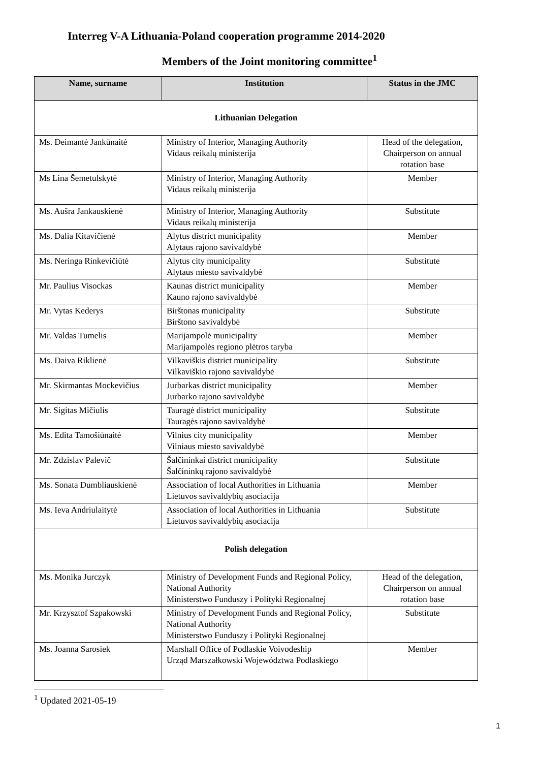Interreg V-A Lithuania-Poland cooperation programme 2014-2020
Members of the Joint monitoring committee<sup>1</sup>
| Name, surname | Institution | Status in the JMC |
| --- | --- | --- |
| Lithuanian Delegation | | |
| Ms. Deimantė Jankūnaitė | Ministry of Interior, Managing Authority Vidaus reikalų ministerija | Head of the delegation, Chairperson on annual rotation base |
| Ms Lina Šemetulskytė | Ministry of Interior, Managing Authority Vidaus reikalų ministerija | Member |
| Ms. Aušra Jankauskienė | Ministry of Interior, Managing Authority Vidaus reikalų ministerija | Substitute |
| Ms. Dalia Kitavičienė | Alytus district municipality Alytaus rajono savivaldybė | Member |
| Ms. Neringa Rinkevičiūtė | Alytus city municipality Alytaus miesto savivaldybė | Substitute |
| Mr. Paulius Visockas | Kaunas district municipality Kauno rajono savivaldybė | Member |
| Mr. Vytas Kederys | Birštonas municipality Birštono savivaldybė | Substitute |
| Mr. Valdas Tumelis | Marijampolė municipality Marijampolės regiono plėtros taryba | Member |
| Ms. Daiva Riklienė | Vilkaviškis district municipality Vilkaviškio rajono savivaldybė | Substitute |
| Mr. Skirmantas Mockevičius | Jurbarkas district municipality Jurbarko rajono savivaldybė | Member |
| Mr. Sigitas Mičiulis | Tauragė district municipality Tauragės rajono savivaldybė | Substitute |
| Ms. Edita Tamošiūnaitė | Vilnius city municipality Vilniaus miesto savivaldybė | Member |
| Mr. Zdzislav Palevič | Šalčininkai district municipality Šalčininkų rajono savivaldybė | Substitute |
| Ms. Sonata Dumbliauskienė | Association of local Authorities in Lithuania Lietuvos savivaldybių asociacija | Member |
| Ms. Ieva Andriulaitytė | Association of local Authorities in Lithuania Lietuvos savivaldybių asociacija | Substitute |
| Polish delegation | | |
| Ms. Monika Jurczyk | Ministry of Development Funds and Regional Policy, National Authority Ministerstwo Funduszy i Polityki Regionalnej | Head of the delegation, Chairperson on annual rotation base |
| Mr. Krzysztof Szpakowski | Ministry of Development Funds and Regional Policy, National Authority Ministerstwo Funduszy i Polityki Regionalnej | Substitute |
| Ms. Joanna Sarosiek | Marshall Office of Podlaskie Voivodeship Urząd Marszałkowski Województwa Podlaskiego | Member |
<sup>1</sup> Updated 2021-05-19
1